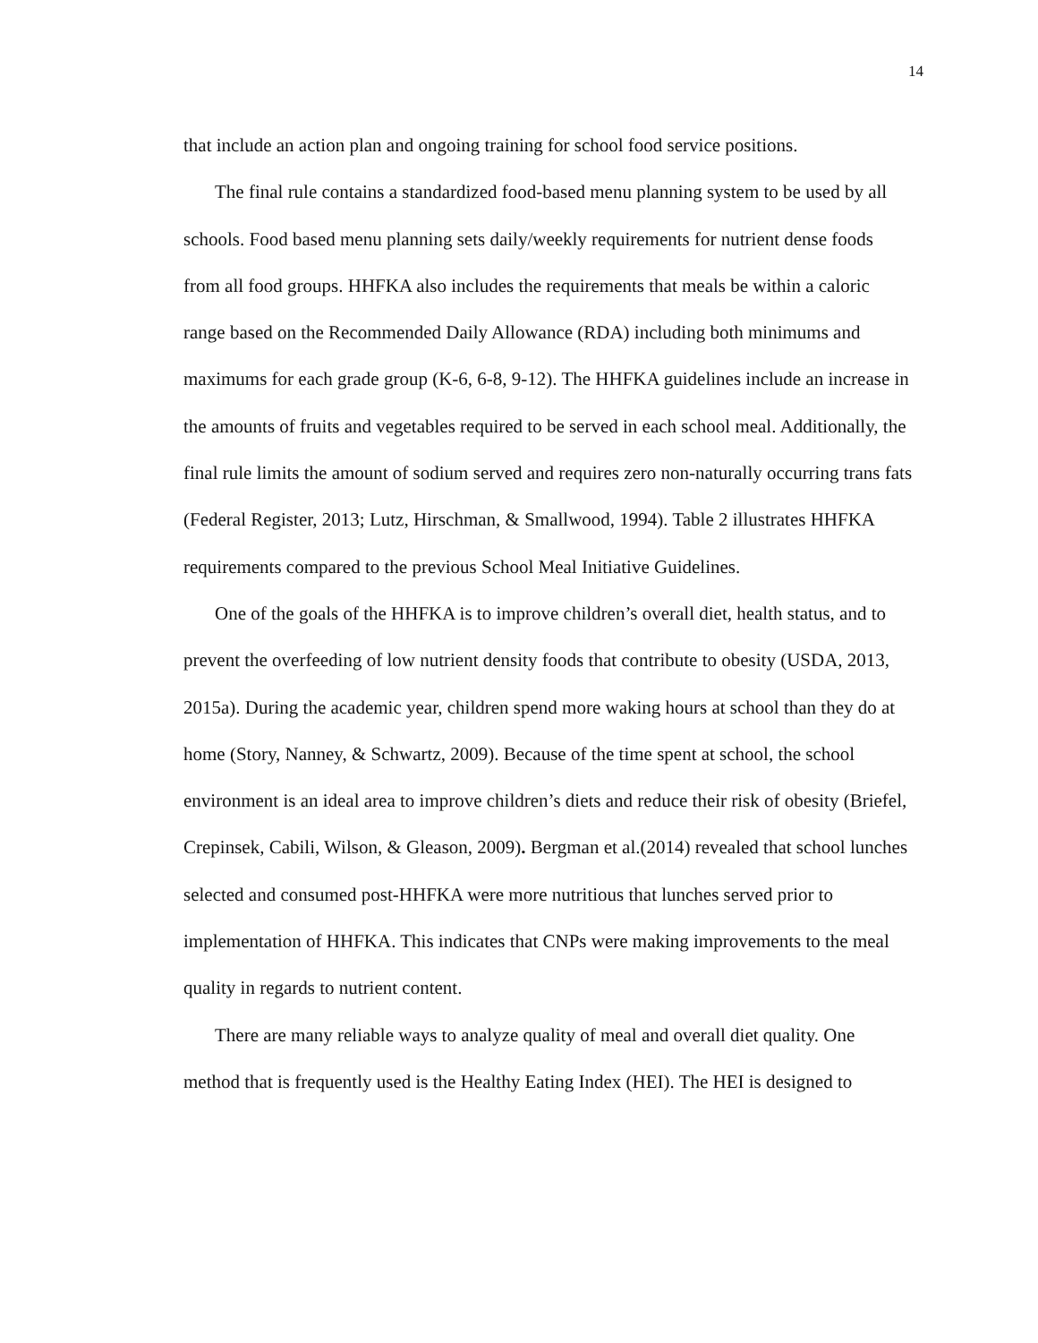14
that include an action plan and ongoing training for school food service positions.
The final rule contains a standardized food-based menu planning system to be used by all schools. Food based menu planning sets daily/weekly requirements for nutrient dense foods from all food groups. HHFKA also includes the requirements that meals be within a caloric range based on the Recommended Daily Allowance (RDA) including both minimums and maximums for each grade group (K-6, 6-8, 9-12). The HHFKA guidelines include an increase in the amounts of fruits and vegetables required to be served in each school meal. Additionally, the final rule limits the amount of sodium served and requires zero non-naturally occurring trans fats (Federal Register, 2013; Lutz, Hirschman, & Smallwood, 1994). Table 2 illustrates HHFKA requirements compared to the previous School Meal Initiative Guidelines.
One of the goals of the HHFKA is to improve children’s overall diet, health status, and to prevent the overfeeding of low nutrient density foods that contribute to obesity (USDA, 2013, 2015a). During the academic year, children spend more waking hours at school than they do at home (Story, Nanney, & Schwartz, 2009). Because of the time spent at school, the school environment is an ideal area to improve children’s diets and reduce their risk of obesity (Briefel, Crepinsek, Cabili, Wilson, & Gleason, 2009). Bergman et al.(2014) revealed that school lunches selected and consumed post-HHFKA were more nutritious that lunches served prior to implementation of HHFKA. This indicates that CNPs were making improvements to the meal quality in regards to nutrient content.
There are many reliable ways to analyze quality of meal and overall diet quality. One method that is frequently used is the Healthy Eating Index (HEI). The HEI is designed to